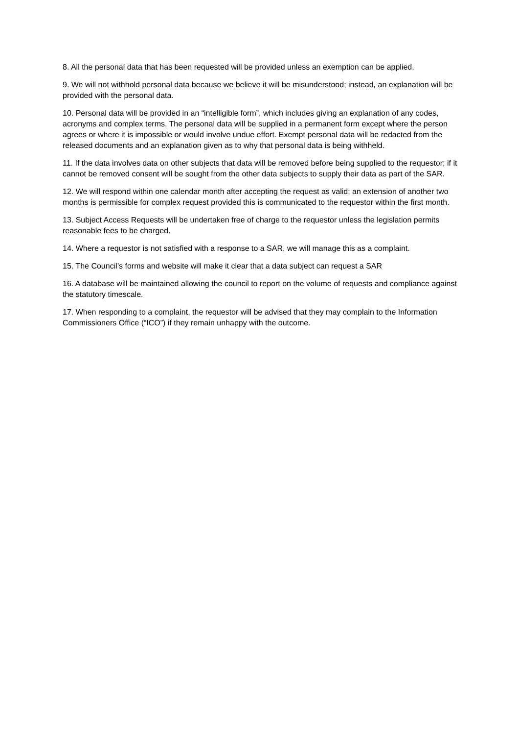8. All the personal data that has been requested will be provided unless an exemption can be applied.
9. We will not withhold personal data because we believe it will be misunderstood; instead, an explanation will be provided with the personal data.
10. Personal data will be provided in an “intelligible form”, which includes giving an explanation of any codes, acronyms and complex terms. The personal data will be supplied in a permanent form except where the person agrees or where it is impossible or would involve undue effort. Exempt personal data will be redacted from the released documents and an explanation given as to why that personal data is being withheld.
11. If the data involves data on other subjects that data will be removed before being supplied to the requestor; if it cannot be removed consent will be sought from the other data subjects to supply their data as part of the SAR.
12. We will respond within one calendar month after accepting the request as valid; an extension of another two months is permissible for complex request provided this is communicated to the requestor within the first month.
13. Subject Access Requests will be undertaken free of charge to the requestor unless the legislation permits reasonable fees to be charged.
14. Where a requestor is not satisfied with a response to a SAR, we will manage this as a complaint.
15. The Council’s forms and website will make it clear that a data subject can request a SAR
16. A database will be maintained allowing the council to report on the volume of requests and compliance against the statutory timescale.
17. When responding to a complaint, the requestor will be advised that they may complain to the Information Commissioners Office (“ICO”) if they remain unhappy with the outcome.